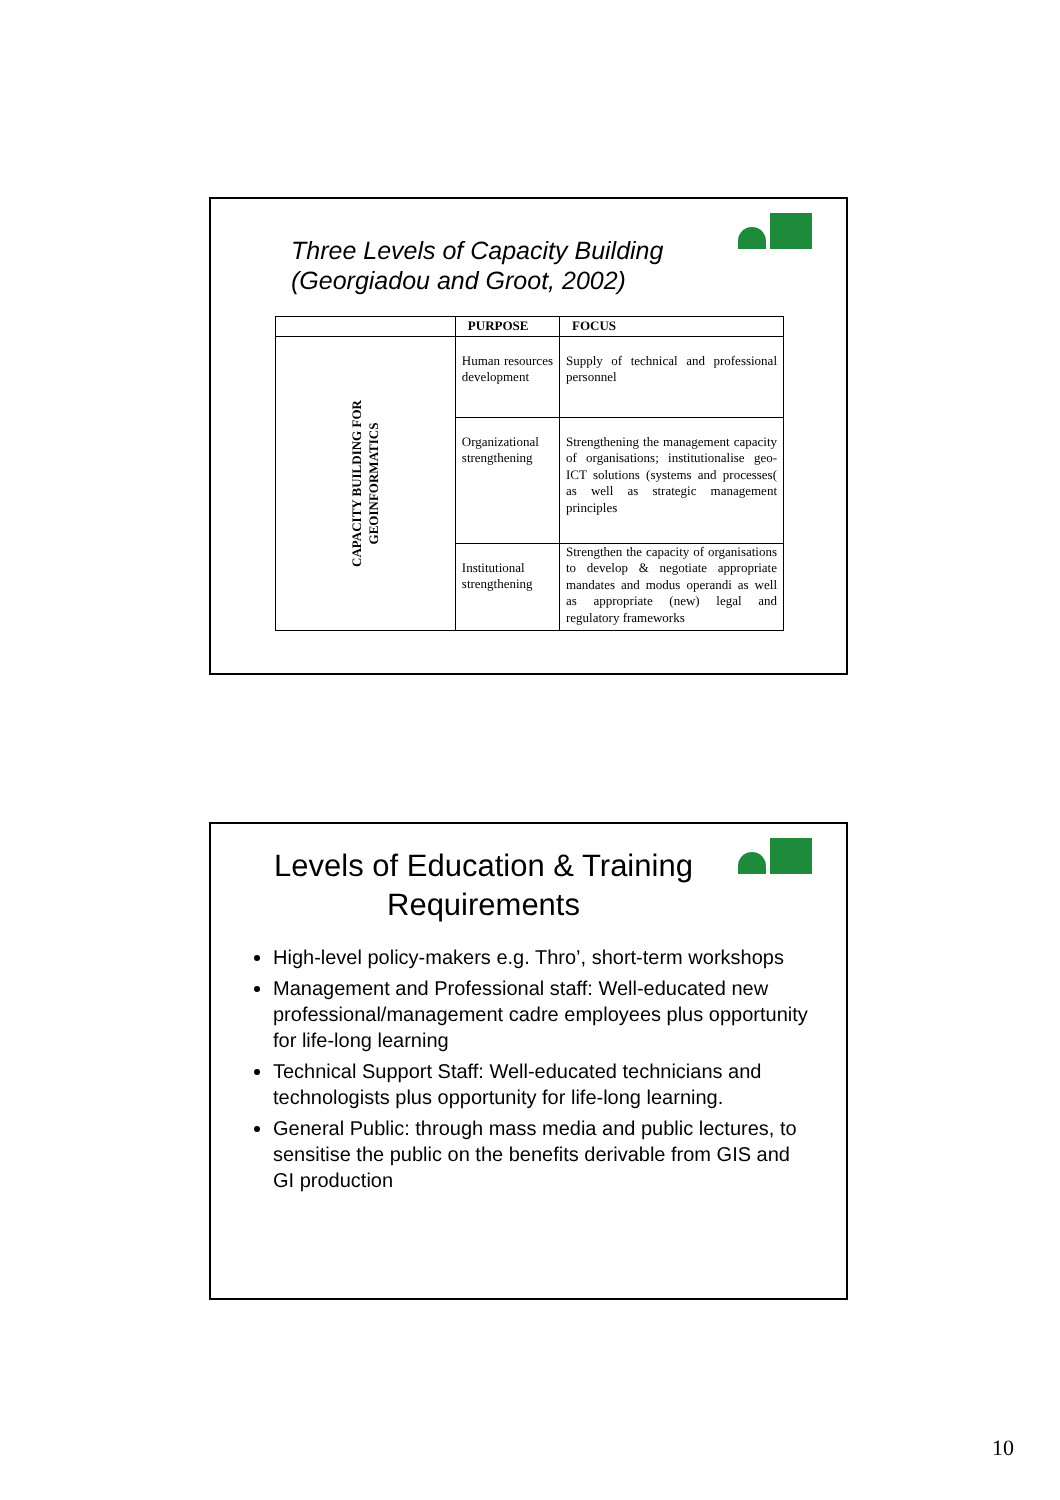Three Levels of Capacity Building
(Georgiadou and Groot, 2002)
| | PURPOSE | FOCUS |
| --- | --- | --- |
| CAPACITY BUILDING FOR GEOINFORMATICS | Human resources development | Supply of technical and professional personnel |
| | Organizational strengthening | Strengthening the management capacity of organisations; institutionalise geo-ICT solutions (systems and processes( as well as strategic management principles |
| | Institutional strengthening | Strengthen the capacity of organisations to develop & negotiate appropriate mandates and modus operandi as well as appropriate (new) legal and regulatory frameworks |
Levels of Education & Training
Requirements
High-level policy-makers e.g. Thro’, short-term workshops
Management and Professional staff: Well-educated new professional/management cadre employees plus opportunity for life-long learning
Technical Support Staff: Well-educated technicians and technologists plus opportunity for life-long learning.
General Public: through mass media and public lectures, to sensitise the public on the benefits derivable from GIS and GI production
10